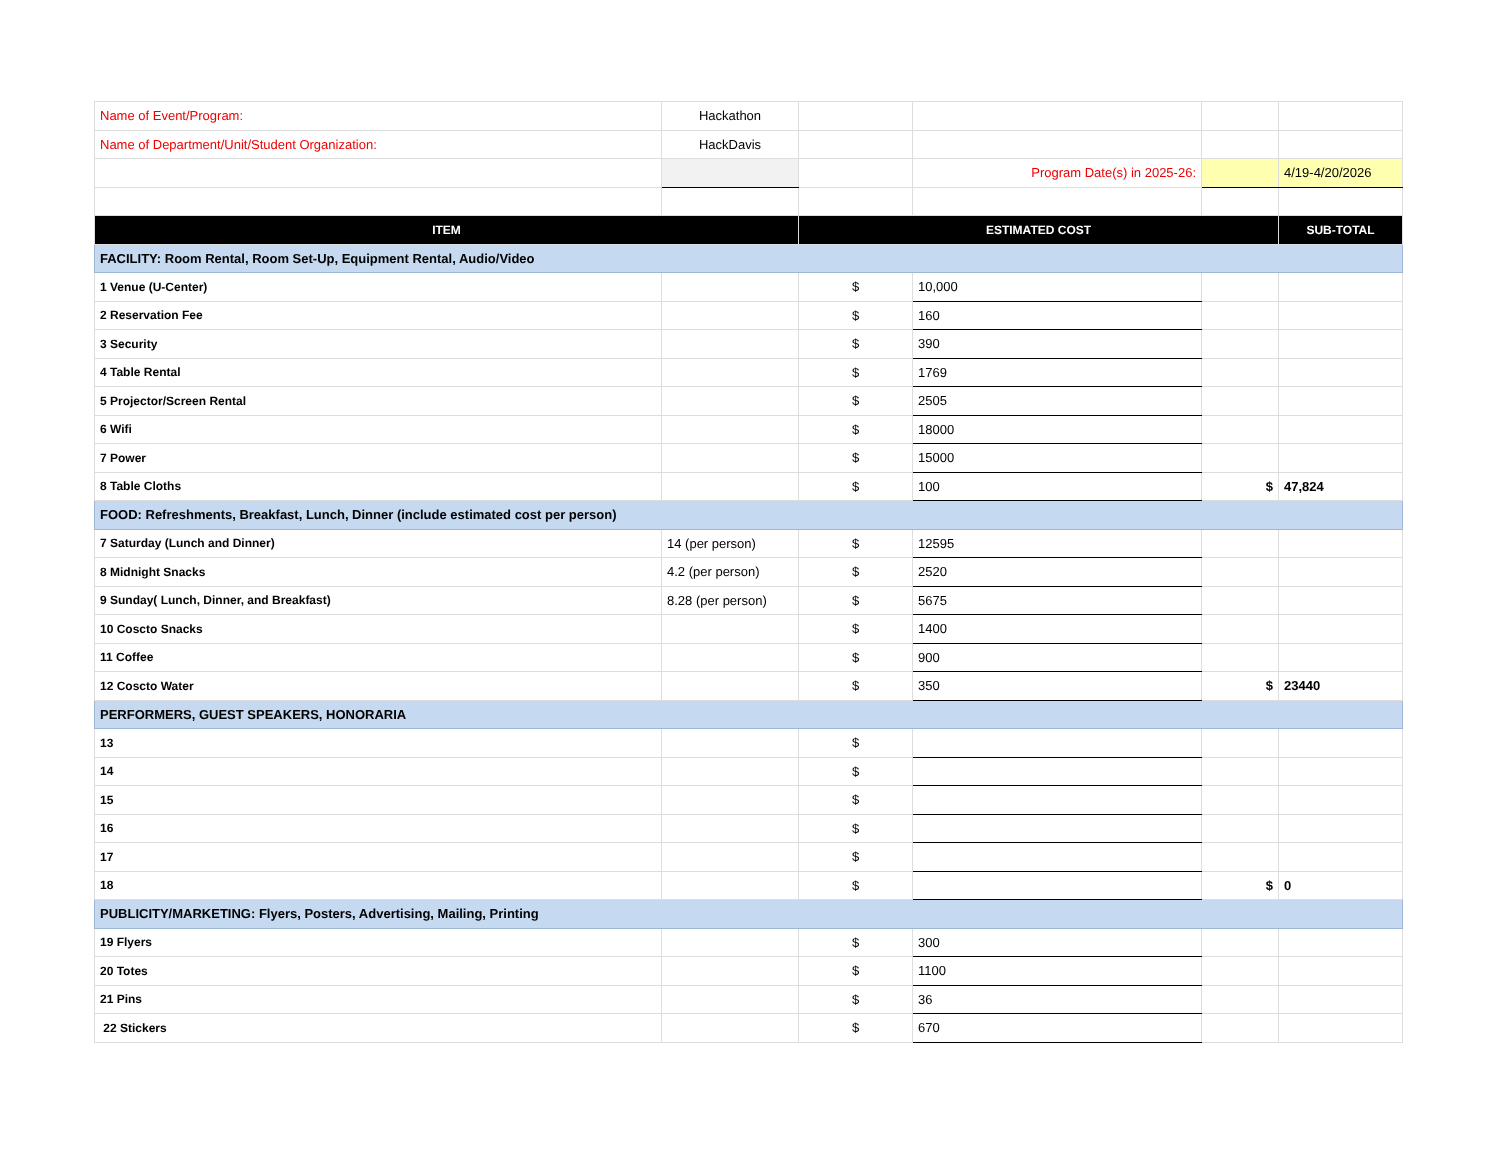| Name of Event/Program: | Hackathon | | | | |
| Name of Department/Unit/Student Organization: | HackDavis | | | | |
| | | | Program Date(s) in 2025-26: | | 4/19-4/20/2026 |
| ITEM | | ESTIMATED COST | | | SUB-TOTAL |
| FACILITY: Room Rental, Room Set-Up, Equipment Rental, Audio/Video | | | | | |
| 1 Venue (U-Center) | | $ | 10,000 | | |
| 2 Reservation Fee | | $ | 160 | | |
| 3 Security | | $ | 390 | | |
| 4 Table Rental | | $ | 1769 | | |
| 5 Projector/Screen Rental | | $ | 2505 | | |
| 6 Wifi | | $ | 18000 | | |
| 7 Power | | $ | 15000 | | |
| 8 Table Cloths | | $ | 100 | $ | 47,824 |
| FOOD: Refreshments, Breakfast, Lunch, Dinner (include estimated cost per person) | | | | | |
| 7 Saturday (Lunch and Dinner) | 14 (per person) | $ | 12595 | | |
| 8 Midnight Snacks | 4.2 (per person) | $ | 2520 | | |
| 9 Sunday( Lunch, Dinner, and Breakfast) | 8.28 (per person) | $ | 5675 | | |
| 10 Coscto Snacks | | $ | 1400 | | |
| 11 Coffee | | $ | 900 | | |
| 12 Coscto Water | | $ | 350 | $ | 23440 |
| PERFORMERS, GUEST SPEAKERS, HONORARIA | | | | | |
| 13 | | $ | | | |
| 14 | | $ | | | |
| 15 | | $ | | | |
| 16 | | $ | | | |
| 17 | | $ | | | |
| 18 | | $ | | $ | 0 |
| PUBLICITY/MARKETING: Flyers, Posters, Advertising, Mailing, Printing | | | | | |
| 19 Flyers | | $ | 300 | | |
| 20 Totes | | $ | 1100 | | |
| 21 Pins | | $ | 36 | | |
| 22 Stickers | | $ | 670 | | |